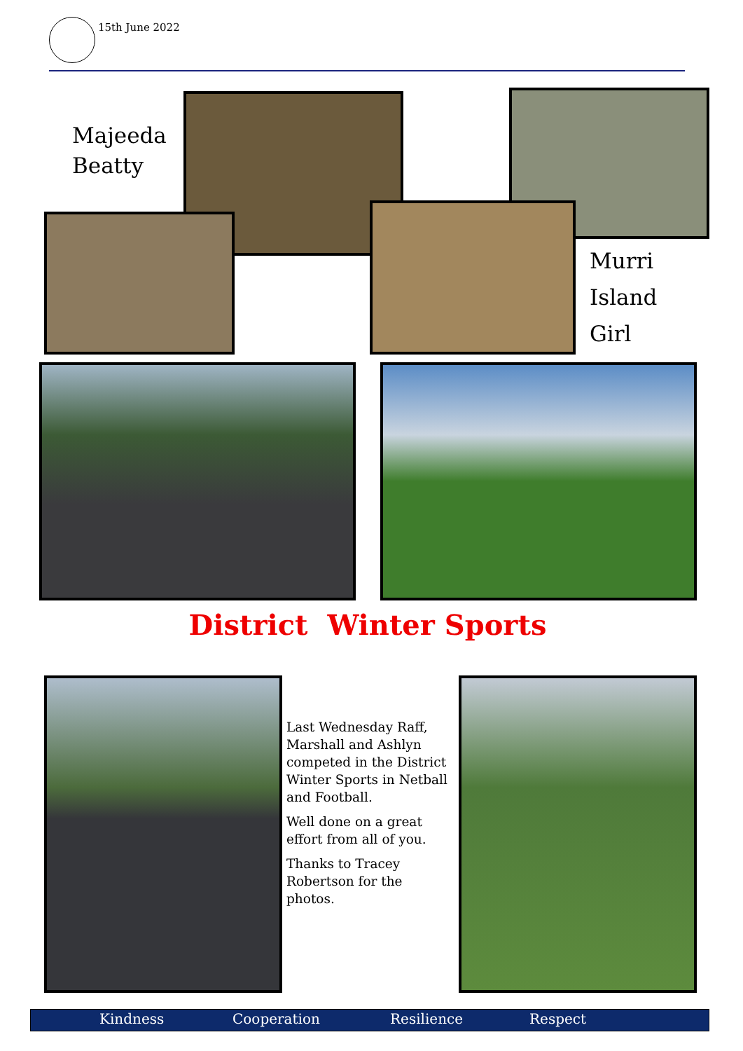15th June 2022
Majeeda
Beatty
Murri
Island
Girl
District Winter Sports
Last Wednesday Raff, Marshall and Ashlyn competed in the District Winter Sports in Netball and Football.
Well done on a great effort from all of you.
Thanks to Tracey Robertson for the photos.
Kindness Cooperation Resilience Respect